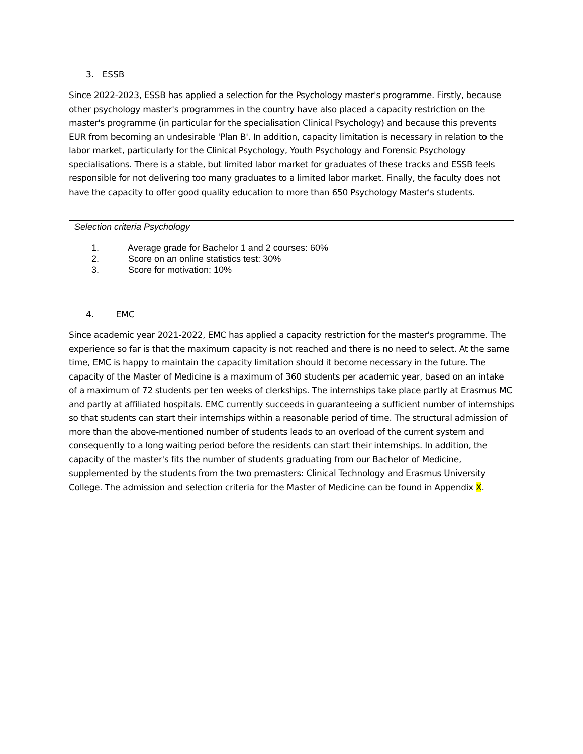3. ESSB
Since 2022-2023, ESSB has applied a selection for the Psychology master's programme. Firstly, because other psychology master's programmes in the country have also placed a capacity restriction on the master's programme (in particular for the specialisation Clinical Psychology) and because this prevents EUR from becoming an undesirable 'Plan B'. In addition, capacity limitation is necessary in relation to the labor market, particularly for the Clinical Psychology, Youth Psychology and Forensic Psychology specialisations. There is a stable, but limited labor market for graduates of these tracks and ESSB feels responsible for not delivering too many graduates to a limited labor market. Finally, the faculty does not have the capacity to offer good quality education to more than 650 Psychology Master's students.
Selection criteria Psychology
1. Average grade for Bachelor 1 and 2 courses: 60%
2. Score on an online statistics test: 30%
3. Score for motivation: 10%
4. EMC
Since academic year 2021-2022, EMC has applied a capacity restriction for the master's programme. The experience so far is that the maximum capacity is not reached and there is no need to select. At the same time, EMC is happy to maintain the capacity limitation should it become necessary in the future. The capacity of the Master of Medicine is a maximum of 360 students per academic year, based on an intake of a maximum of 72 students per ten weeks of clerkships. The internships take place partly at Erasmus MC and partly at affiliated hospitals. EMC currently succeeds in guaranteeing a sufficient number of internships so that students can start their internships within a reasonable period of time. The structural admission of more than the above-mentioned number of students leads to an overload of the current system and consequently to a long waiting period before the residents can start their internships. In addition, the capacity of the master's fits the number of students graduating from our Bachelor of Medicine, supplemented by the students from the two premasters: Clinical Technology and Erasmus University College. The admission and selection criteria for the Master of Medicine can be found in Appendix X.